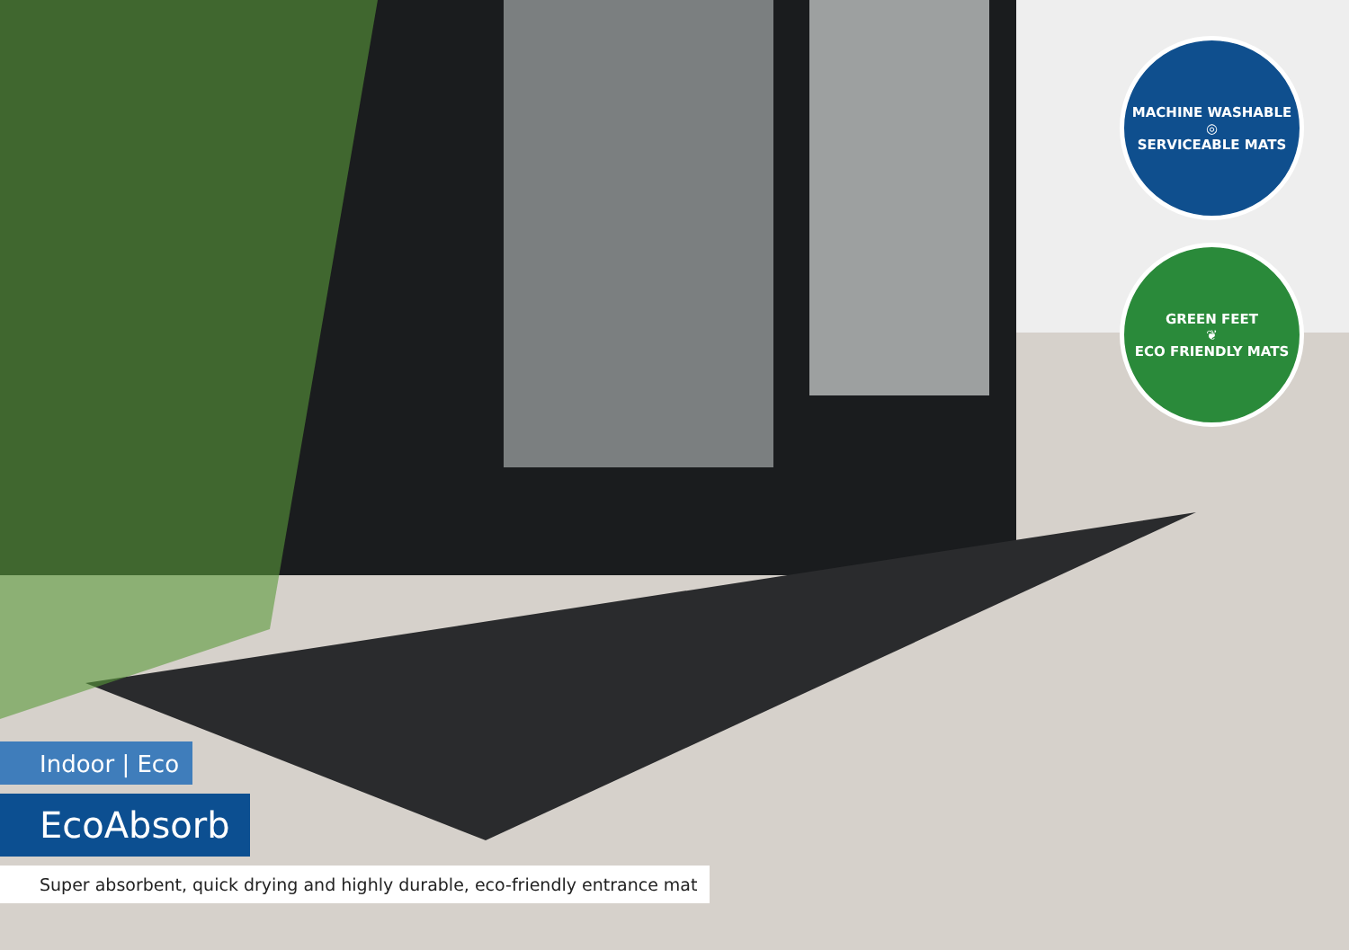MACHINE WASHABLE
◎
SERVICEABLE MATS
GREEN FEET
❦
ECO FRIENDLY MATS
Indoor | Eco
EcoAbsorb
Super absorbent, quick drying and highly durable, eco-friendly entrance mat